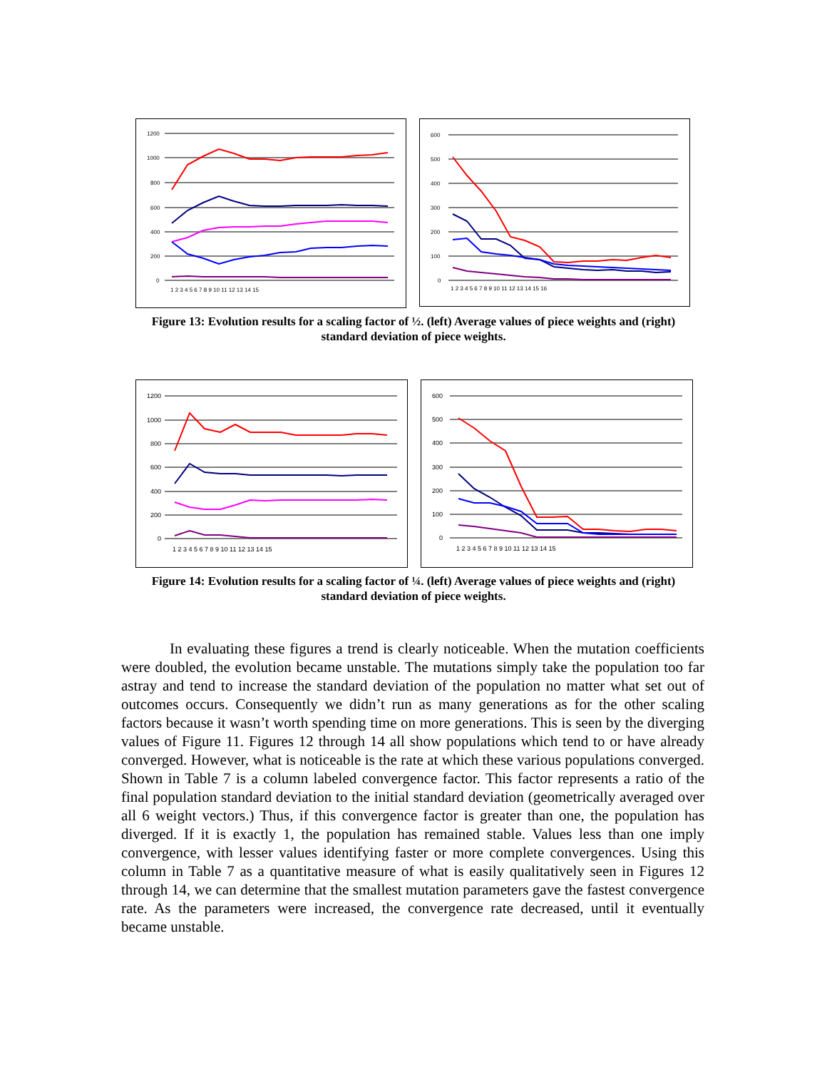1200
1000
800
600
400
200
0
1 2 3 4 5 6 7 8 9 10 11 12 13 14 15
600
500
400
300
200
100
0
1 2 3 4 5 6 7 8 9 10 11 12 13 14 15 16
Figure 13: Evolution results for a scaling factor of ½. (left) Average values of piece weights and (right) standard deviation of piece weights.
1200
1000
800
600
400
200
0
1 2 3 4 5 6 7 8 9 10 11 12 13 14 15
600
500
400
300
200
100
0
1 2 3 4 5 6 7 8 9 10 11 12 13 14 15
Figure 14: Evolution results for a scaling factor of ¼. (left) Average values of piece weights and (right) standard deviation of piece weights.
In evaluating these figures a trend is clearly noticeable. When the mutation coefficients were doubled, the evolution became unstable. The mutations simply take the population too far astray and tend to increase the standard deviation of the population no matter what set out of outcomes occurs. Consequently we didn’t run as many generations as for the other scaling factors because it wasn’t worth spending time on more generations. This is seen by the diverging values of Figure 11. Figures 12 through 14 all show populations which tend to or have already converged. However, what is noticeable is the rate at which these various populations converged. Shown in Table 7 is a column labeled convergence factor. This factor represents a ratio of the final population standard deviation to the initial standard deviation (geometrically averaged over all 6 weight vectors.) Thus, if this convergence factor is greater than one, the population has diverged. If it is exactly 1, the population has remained stable. Values less than one imply convergence, with lesser values identifying faster or more complete convergences. Using this column in Table 7 as a quantitative measure of what is easily qualitatively seen in Figures 12 through 14, we can determine that the smallest mutation parameters gave the fastest convergence rate. As the parameters were increased, the convergence rate decreased, until it eventually became unstable.